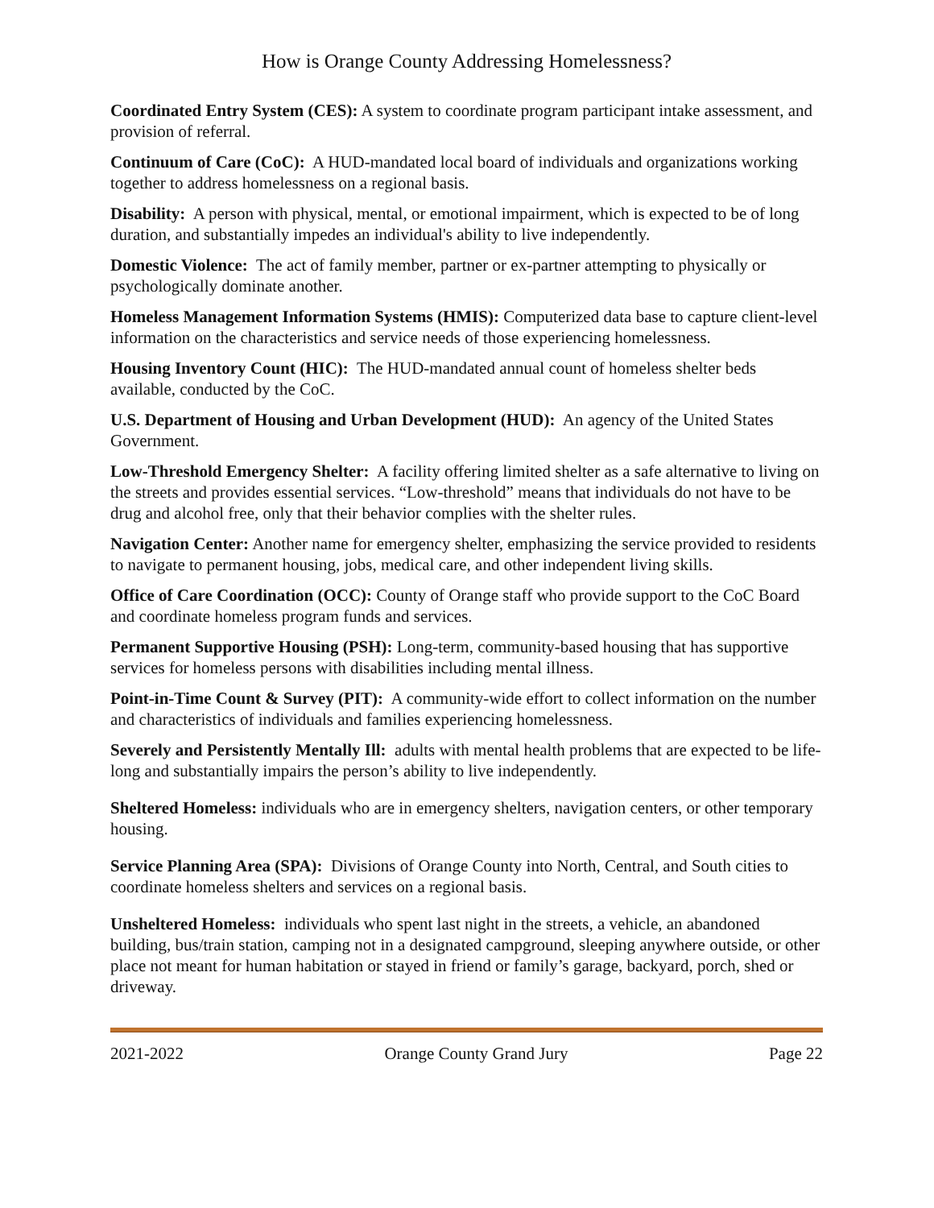How is Orange County Addressing Homelessness?
Coordinated Entry System (CES): A system to coordinate program participant intake assessment, and provision of referral.
Continuum of Care (CoC): A HUD-mandated local board of individuals and organizations working together to address homelessness on a regional basis.
Disability: A person with physical, mental, or emotional impairment, which is expected to be of long duration, and substantially impedes an individual's ability to live independently.
Domestic Violence: The act of family member, partner or ex-partner attempting to physically or psychologically dominate another.
Homeless Management Information Systems (HMIS): Computerized data base to capture client-level information on the characteristics and service needs of those experiencing homelessness.
Housing Inventory Count (HIC): The HUD-mandated annual count of homeless shelter beds available, conducted by the CoC.
U.S. Department of Housing and Urban Development (HUD): An agency of the United States Government.
Low-Threshold Emergency Shelter: A facility offering limited shelter as a safe alternative to living on the streets and provides essential services. “Low-threshold” means that individuals do not have to be drug and alcohol free, only that their behavior complies with the shelter rules.
Navigation Center: Another name for emergency shelter, emphasizing the service provided to residents to navigate to permanent housing, jobs, medical care, and other independent living skills.
Office of Care Coordination (OCC): County of Orange staff who provide support to the CoC Board and coordinate homeless program funds and services.
Permanent Supportive Housing (PSH): Long-term, community-based housing that has supportive services for homeless persons with disabilities including mental illness.
Point-in-Time Count & Survey (PIT): A community-wide effort to collect information on the number and characteristics of individuals and families experiencing homelessness.
Severely and Persistently Mentally Ill: adults with mental health problems that are expected to be life-long and substantially impairs the person’s ability to live independently.
Sheltered Homeless: individuals who are in emergency shelters, navigation centers, or other temporary housing.
Service Planning Area (SPA): Divisions of Orange County into North, Central, and South cities to coordinate homeless shelters and services on a regional basis.
Unsheltered Homeless: individuals who spent last night in the streets, a vehicle, an abandoned building, bus/train station, camping not in a designated campground, sleeping anywhere outside, or other place not meant for human habitation or stayed in friend or family’s garage, backyard, porch, shed or driveway.
2021-2022 Orange County Grand Jury Page 22